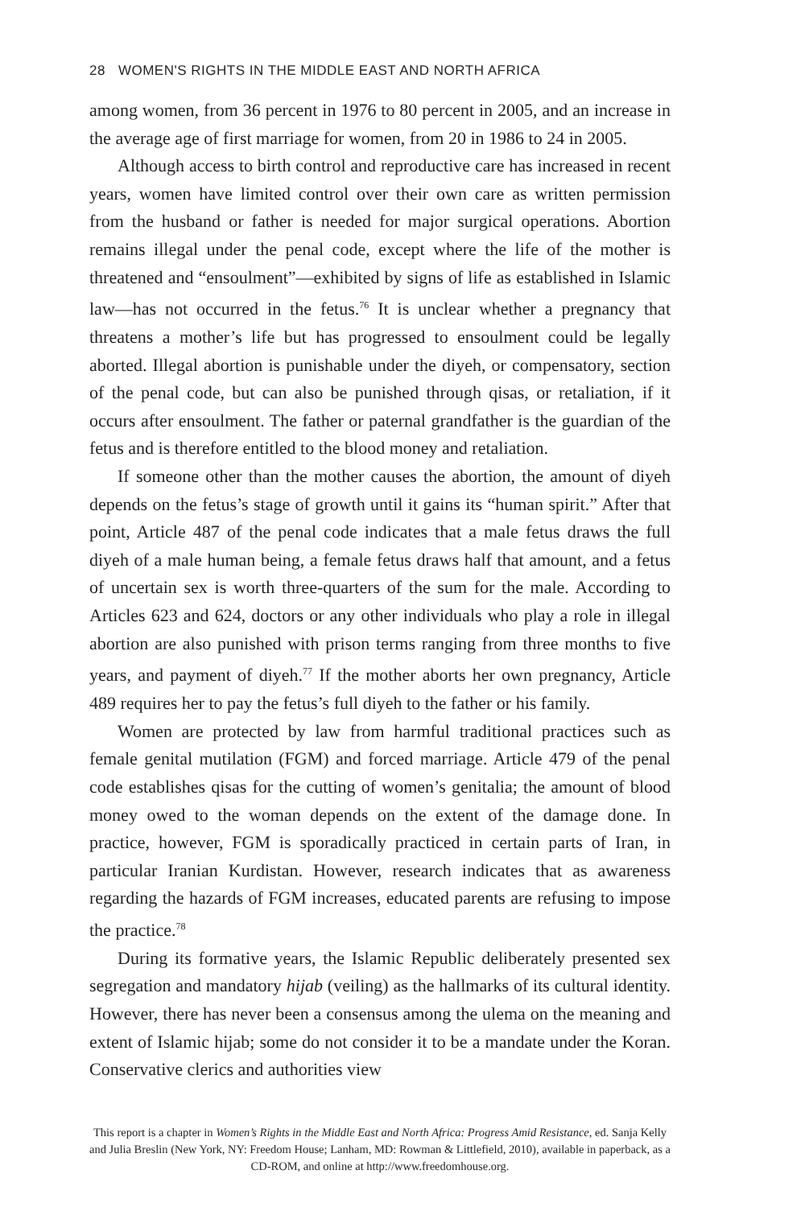28 WOMEN'S RIGHTS IN THE MIDDLE EAST AND NORTH AFRICA
among women, from 36 percent in 1976 to 80 percent in 2005, and an increase in the average age of first marriage for women, from 20 in 1986 to 24 in 2005.
Although access to birth control and reproductive care has increased in recent years, women have limited control over their own care as written permission from the husband or father is needed for major surgical operations. Abortion remains illegal under the penal code, except where the life of the mother is threatened and “ensoulment”—exhibited by signs of life as established in Islamic law—has not occurred in the fetus.<sup>76</sup> It is unclear whether a pregnancy that threatens a mother’s life but has progressed to ensoulment could be legally aborted. Illegal abortion is punishable under the diyeh, or compensatory, section of the penal code, but can also be punished through qisas, or retaliation, if it occurs after ensoulment. The father or paternal grandfather is the guardian of the fetus and is therefore entitled to the blood money and retaliation.
If someone other than the mother causes the abortion, the amount of diyeh depends on the fetus’s stage of growth until it gains its “human spirit.” After that point, Article 487 of the penal code indicates that a male fetus draws the full diyeh of a male human being, a female fetus draws half that amount, and a fetus of uncertain sex is worth three-quarters of the sum for the male. According to Articles 623 and 624, doctors or any other individuals who play a role in illegal abortion are also punished with prison terms ranging from three months to five years, and payment of diyeh.<sup>77</sup> If the mother aborts her own pregnancy, Article 489 requires her to pay the fetus’s full diyeh to the father or his family.
Women are protected by law from harmful traditional practices such as female genital mutilation (FGM) and forced marriage. Article 479 of the penal code establishes qisas for the cutting of women’s genitalia; the amount of blood money owed to the woman depends on the extent of the damage done. In practice, however, FGM is sporadically practiced in certain parts of Iran, in particular Iranian Kurdistan. However, research indicates that as awareness regarding the hazards of FGM increases, educated parents are refusing to impose the practice.<sup>78</sup>
During its formative years, the Islamic Republic deliberately presented sex segregation and mandatory hijab (veiling) as the hallmarks of its cultural identity. However, there has never been a consensus among the ulema on the meaning and extent of Islamic hijab; some do not consider it to be a mandate under the Koran. Conservative clerics and authorities view
This report is a chapter in Women’s Rights in the Middle East and North Africa: Progress Amid Resistance, ed. Sanja Kelly and Julia Breslin (New York, NY: Freedom House; Lanham, MD: Rowman & Littlefield, 2010), available in paperback, as a CD-ROM, and online at http://www.freedomhouse.org.